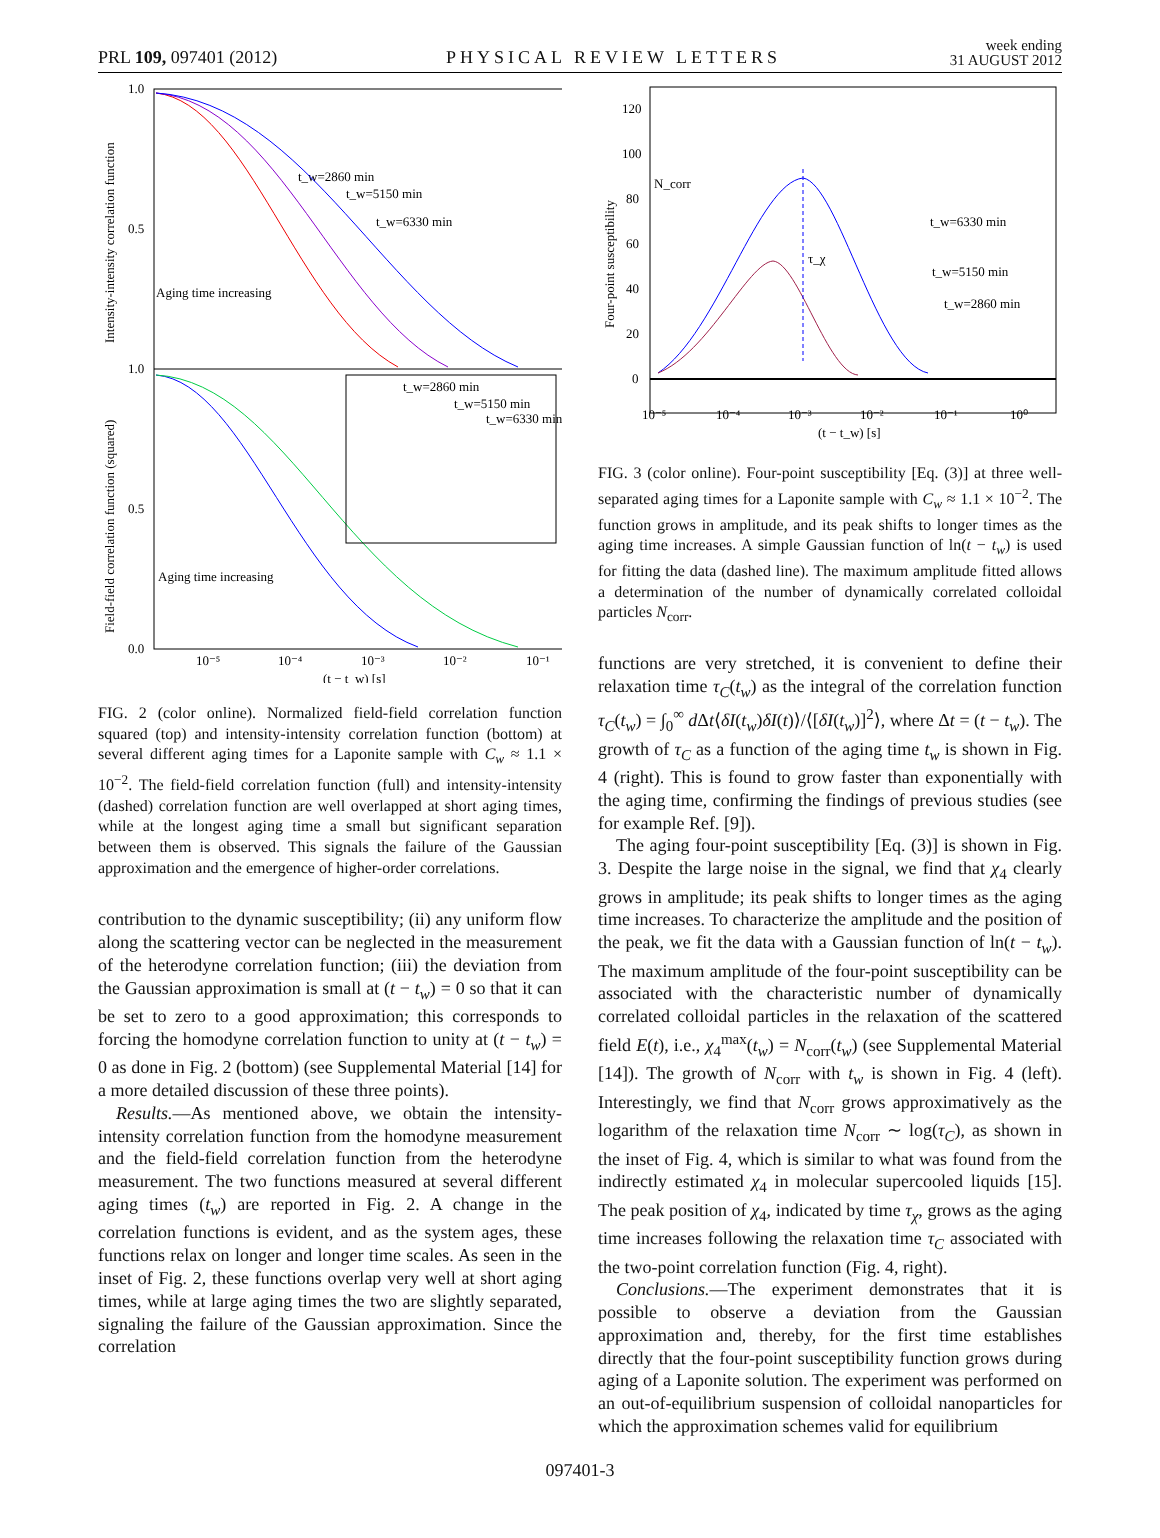PRL 109, 097401 (2012) PHYSICAL REVIEW LETTERS week ending
31 AUGUST 2012
1.0
0.5
1.0
0.5
0.0
10⁻⁵
10⁻⁴
10⁻³
10⁻²
10⁻¹
(t − t_w) [s]
t_w=2860 min
t_w=5150 min
t_w=6330 min
Aging time increasing
Aging time increasing
t_w=2860 min
t_w=5150 min
t_w=6330 min
Intensity-intensity correlation function
Field-field correlation function (squared)
FIG. 2 (color online). Normalized field-field correlation function squared (top) and intensity-intensity correlation function (bottom) at several different aging times for a Laponite sample with C<sub>w</sub> ≈ 1.1 × 10<sup>−2</sup>. The field-field correlation function (full) and intensity-intensity (dashed) correlation function are well overlapped at short aging times, while at the longest aging time a small but significant separation between them is observed. This signals the failure of the Gaussian approximation and the emergence of higher-order correlations.
contribution to the dynamic susceptibility; (ii) any uniform flow along the scattering vector can be neglected in the measurement of the heterodyne correlation function; (iii) the deviation from the Gaussian approximation is small at (t − t<sub>w</sub>) = 0 so that it can be set to zero to a good approximation; this corresponds to forcing the homodyne correlation function to unity at (t − t<sub>w</sub>) = 0 as done in Fig. 2 (bottom) (see Supplemental Material [14] for a more detailed discussion of these three points).
Results.—As mentioned above, we obtain the intensity-intensity correlation function from the homodyne measurement and the field-field correlation function from the heterodyne measurement. The two functions measured at several different aging times (t<sub>w</sub>) are reported in Fig. 2. A change in the correlation functions is evident, and as the system ages, these functions relax on longer and longer time scales. As seen in the inset of Fig. 2, these functions overlap very well at short aging times, while at large aging times the two are slightly separated, signaling the failure of the Gaussian approximation. Since the correlation
120
100
80
60
40
20
0
10⁻⁵
10⁻⁴
10⁻³
10⁻²
10⁻¹
10⁰
(t − t_w) [s]
N_corr
τ_χ
t_w=6330 min
t_w=5150 min
t_w=2860 min
Four-point susceptibility
FIG. 3 (color online). Four-point susceptibility [Eq. (3)] at three well-separated aging times for a Laponite sample with C<sub>w</sub> ≈ 1.1 × 10<sup>−2</sup>. The function grows in amplitude, and its peak shifts to longer times as the aging time increases. A simple Gaussian function of ln(t − t<sub>w</sub>) is used for fitting the data (dashed line). The maximum amplitude fitted allows a determination of the number of dynamically correlated colloidal particles N<sub>corr</sub>.
functions are very stretched, it is convenient to define their relaxation time τ<sub>C</sub>(t<sub>w</sub>) as the integral of the correlation function τ<sub>C</sub>(t<sub>w</sub>) = ∫<sub>0</sub><sup>∞</sup> d Δt⟨δI(t<sub>w</sub>)δI(t)⟩/⟨[δI(t<sub>w</sub>)]<sup>2</sup>⟩, where Δt = (t − t<sub>w</sub>). The growth of τ<sub>C</sub> as a function of the aging time t<sub>w</sub> is shown in Fig. 4 (right). This is found to grow faster than exponentially with the aging time, confirming the findings of previous studies (see for example Ref. [9]).
The aging four-point susceptibility [Eq. (3)] is shown in Fig. 3. Despite the large noise in the signal, we find that χ<sub>4</sub> clearly grows in amplitude; its peak shifts to longer times as the aging time increases. To characterize the amplitude and the position of the peak, we fit the data with a Gaussian function of ln(t − t<sub>w</sub>). The maximum amplitude of the four-point susceptibility can be associated with the characteristic number of dynamically correlated colloidal particles in the relaxation of the scattered field E(t), i.e., χ<sub>4</sub><sup>max</sup>(t<sub>w</sub>) = N<sub>corr</sub>(t<sub>w</sub>) (see Supplemental Material [14]). The growth of N<sub>corr</sub> with t<sub>w</sub> is shown in Fig. 4 (left). Interestingly, we find that N<sub>corr</sub> grows approximatively as the logarithm of the relaxation time N<sub>corr</sub> ∼ log(τ<sub>C</sub>), as shown in the inset of Fig. 4, which is similar to what was found from the indirectly estimated χ<sub>4</sub> in molecular supercooled liquids [15]. The peak position of χ<sub>4</sub>, indicated by time τ<sub>χ</sub>, grows as the aging time increases following the relaxation time τ<sub>C</sub> associated with the two-point correlation function (Fig. 4, right).
Conclusions.—The experiment demonstrates that it is possible to observe a deviation from the Gaussian approximation and, thereby, for the first time establishes directly that the four-point susceptibility function grows during aging of a Laponite solution. The experiment was performed on an out-of-equilibrium suspension of colloidal nanoparticles for which the approximation schemes valid for equilibrium
097401-3